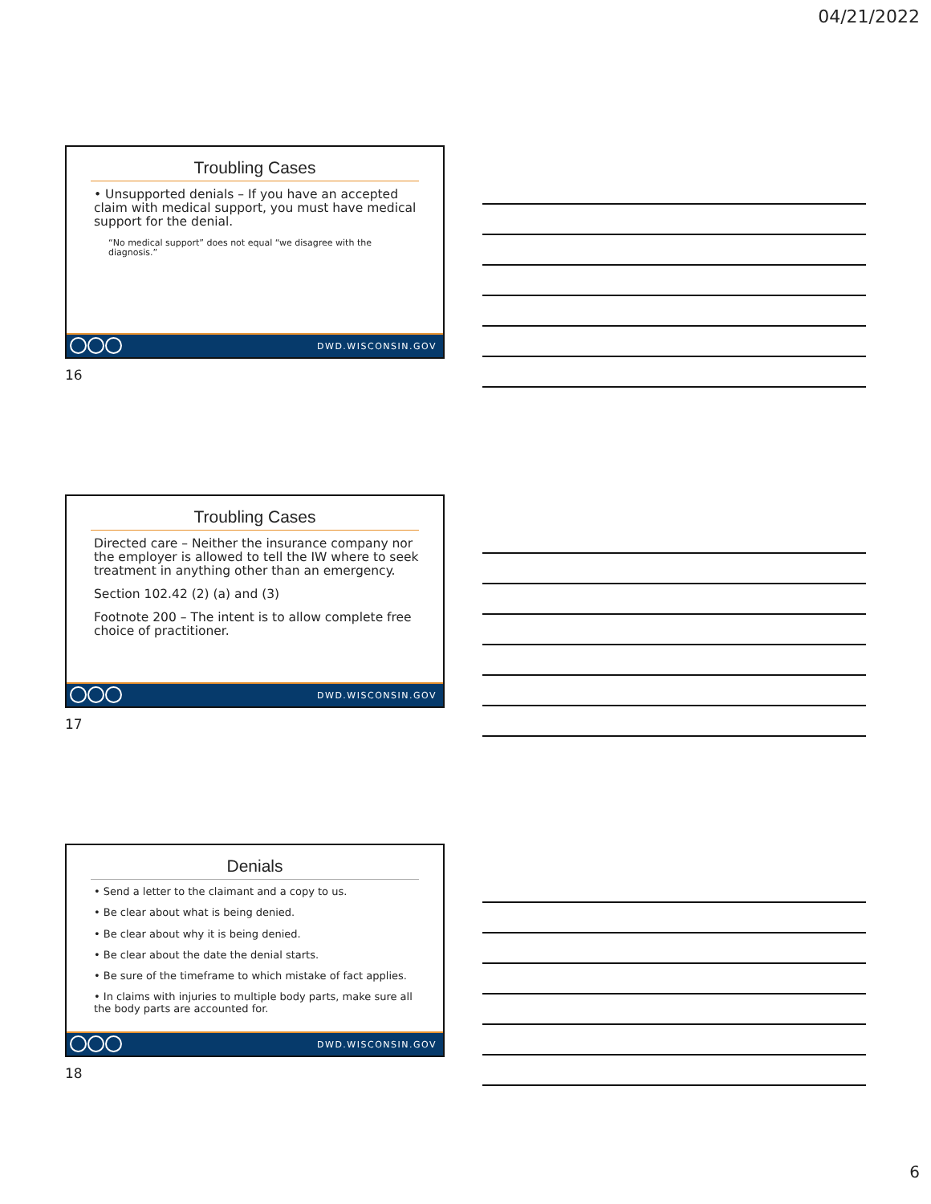04/21/2022
Troubling Cases
• Unsupported denials – If you have an accepted claim with medical support, you must have medical support for the denial.
“No medical support” does not equal “we disagree with the diagnosis.”
DWD.WISCONSIN.GOV
16
Troubling Cases
Directed care – Neither the insurance company nor the employer is allowed to tell the IW where to seek treatment in anything other than an emergency.
Section 102.42 (2) (a) and (3)
Footnote 200 – The intent is to allow complete free choice of practitioner.
DWD.WISCONSIN.GOV
17
Denials
• Send a letter to the claimant and a copy to us.
• Be clear about what is being denied.
• Be clear about why it is being denied.
• Be clear about the date the denial starts.
• Be sure of the timeframe to which mistake of fact applies.
• In claims with injuries to multiple body parts, make sure all the body parts are accounted for.
DWD.WISCONSIN.GOV
18
6